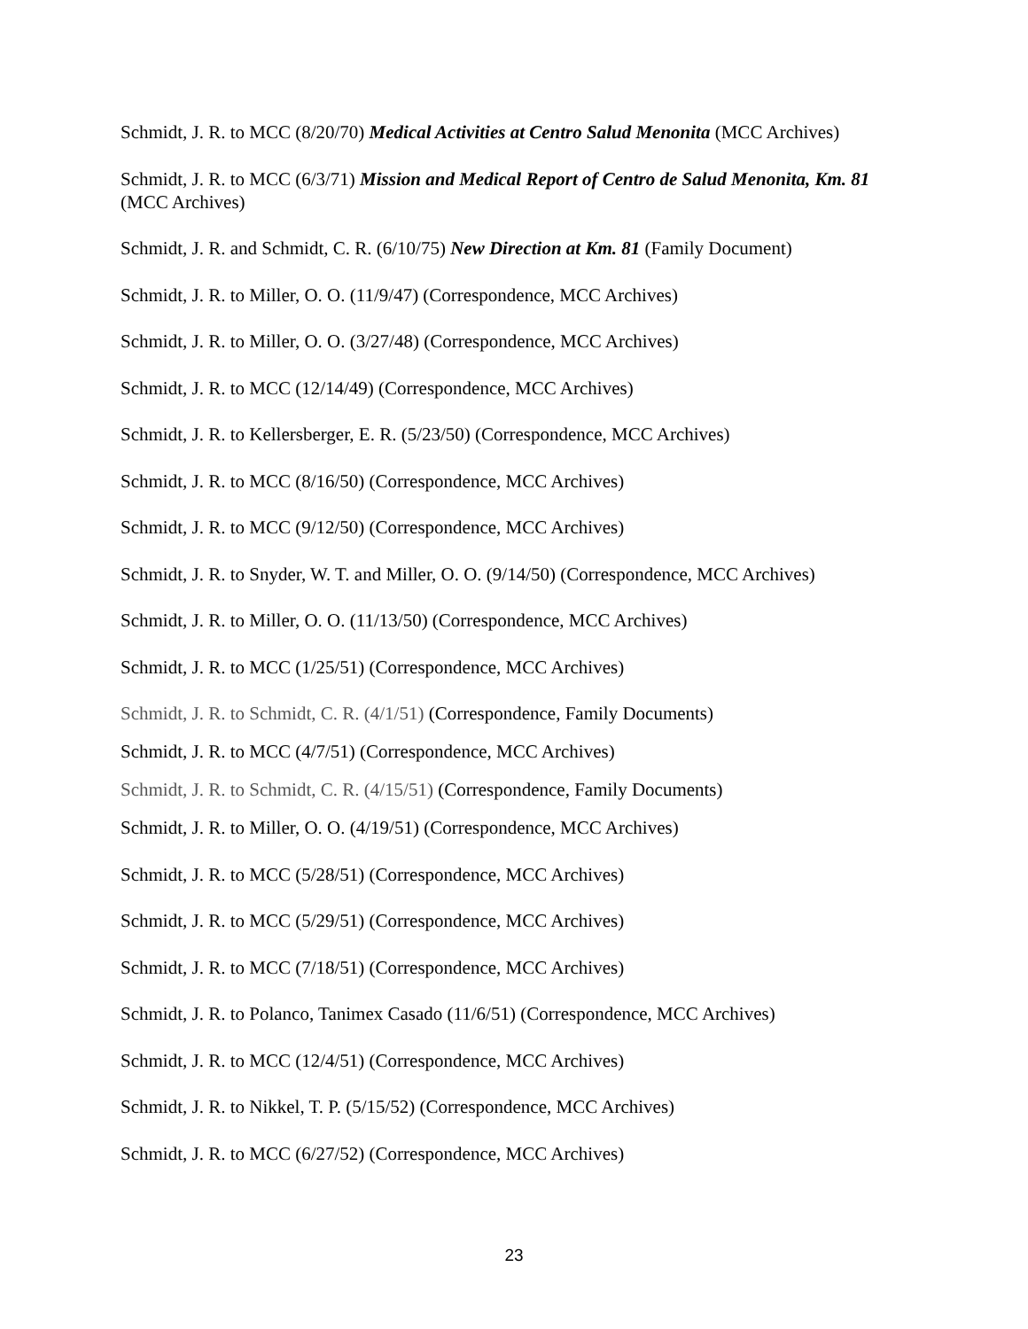Schmidt, J. R. to MCC (8/20/70) Medical Activities at Centro Salud Menonita (MCC Archives)
Schmidt, J. R. to MCC (6/3/71) Mission and Medical Report of Centro de Salud Menonita, Km. 81 (MCC Archives)
Schmidt, J. R. and Schmidt, C. R. (6/10/75) New Direction at Km. 81 (Family Document)
Schmidt, J. R. to Miller, O. O. (11/9/47) (Correspondence, MCC Archives)
Schmidt, J. R. to Miller, O. O. (3/27/48) (Correspondence, MCC Archives)
Schmidt, J. R. to MCC (12/14/49) (Correspondence, MCC Archives)
Schmidt, J. R. to Kellersberger, E. R. (5/23/50) (Correspondence, MCC Archives)
Schmidt, J. R. to MCC (8/16/50) (Correspondence, MCC Archives)
Schmidt, J. R. to MCC (9/12/50) (Correspondence, MCC Archives)
Schmidt, J. R. to Snyder, W. T. and Miller, O. O. (9/14/50) (Correspondence, MCC Archives)
Schmidt, J. R. to Miller, O. O. (11/13/50) (Correspondence, MCC Archives)
Schmidt, J. R. to MCC (1/25/51) (Correspondence, MCC Archives)
Schmidt, J. R. to Schmidt, C. R. (4/1/51) (Correspondence, Family Documents)
Schmidt, J. R. to MCC (4/7/51) (Correspondence, MCC Archives)
Schmidt, J. R. to Schmidt, C. R. (4/15/51) (Correspondence, Family Documents)
Schmidt, J. R. to Miller, O. O. (4/19/51) (Correspondence, MCC Archives)
Schmidt, J. R. to MCC (5/28/51) (Correspondence, MCC Archives)
Schmidt, J. R. to MCC (5/29/51) (Correspondence, MCC Archives)
Schmidt, J. R. to MCC (7/18/51) (Correspondence, MCC Archives)
Schmidt, J. R. to Polanco, Tanimex Casado (11/6/51) (Correspondence, MCC Archives)
Schmidt, J. R. to MCC (12/4/51) (Correspondence, MCC Archives)
Schmidt, J. R. to Nikkel, T. P. (5/15/52) (Correspondence, MCC Archives)
Schmidt, J. R. to MCC (6/27/52) (Correspondence, MCC Archives)
23